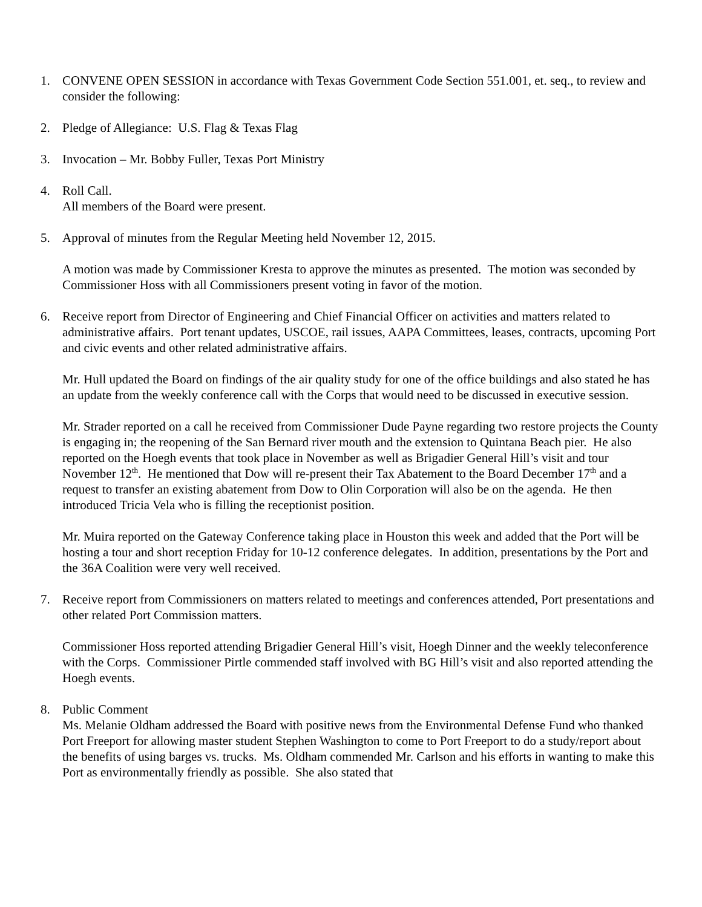1. CONVENE OPEN SESSION in accordance with Texas Government Code Section 551.001, et. seq., to review and consider the following:
2. Pledge of Allegiance: U.S. Flag & Texas Flag
3. Invocation – Mr. Bobby Fuller, Texas Port Ministry
4. Roll Call.
All members of the Board were present.
5. Approval of minutes from the Regular Meeting held November 12, 2015.
A motion was made by Commissioner Kresta to approve the minutes as presented. The motion was seconded by Commissioner Hoss with all Commissioners present voting in favor of the motion.
6. Receive report from Director of Engineering and Chief Financial Officer on activities and matters related to administrative affairs. Port tenant updates, USCOE, rail issues, AAPA Committees, leases, contracts, upcoming Port and civic events and other related administrative affairs.
Mr. Hull updated the Board on findings of the air quality study for one of the office buildings and also stated he has an update from the weekly conference call with the Corps that would need to be discussed in executive session.
Mr. Strader reported on a call he received from Commissioner Dude Payne regarding two restore projects the County is engaging in; the reopening of the San Bernard river mouth and the extension to Quintana Beach pier. He also reported on the Hoegh events that took place in November as well as Brigadier General Hill’s visit and tour November 12<sup>th</sup>. He mentioned that Dow will re-present their Tax Abatement to the Board December 17<sup>th</sup> and a request to transfer an existing abatement from Dow to Olin Corporation will also be on the agenda. He then introduced Tricia Vela who is filling the receptionist position.
Mr. Muira reported on the Gateway Conference taking place in Houston this week and added that the Port will be hosting a tour and short reception Friday for 10-12 conference delegates. In addition, presentations by the Port and the 36A Coalition were very well received.
7. Receive report from Commissioners on matters related to meetings and conferences attended, Port presentations and other related Port Commission matters.
Commissioner Hoss reported attending Brigadier General Hill’s visit, Hoegh Dinner and the weekly teleconference with the Corps. Commissioner Pirtle commended staff involved with BG Hill’s visit and also reported attending the Hoegh events.
8. Public Comment
Ms. Melanie Oldham addressed the Board with positive news from the Environmental Defense Fund who thanked Port Freeport for allowing master student Stephen Washington to come to Port Freeport to do a study/report about the benefits of using barges vs. trucks. Ms. Oldham commended Mr. Carlson and his efforts in wanting to make this Port as environmentally friendly as possible. She also stated that